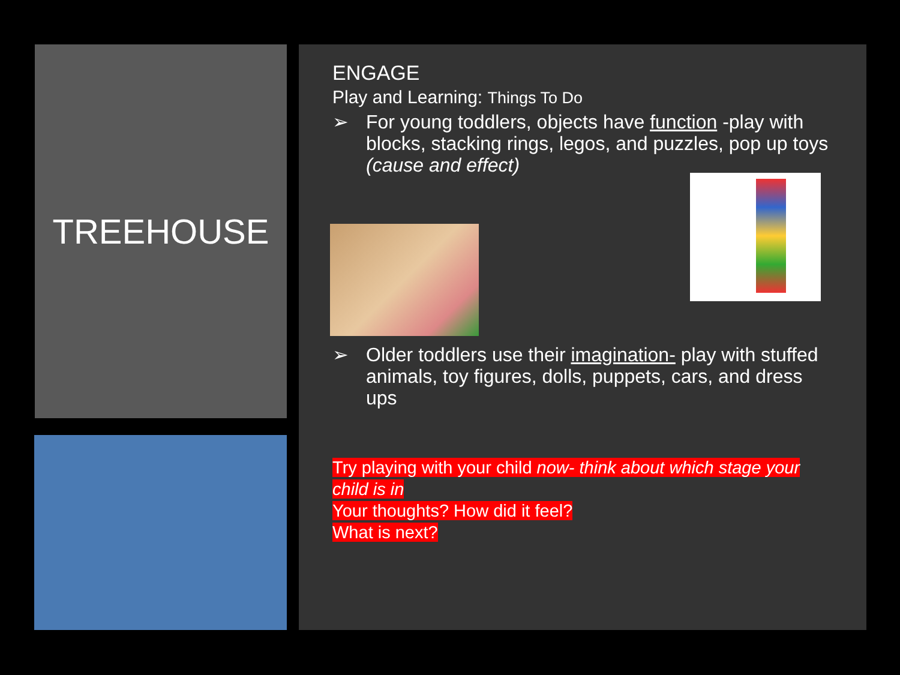TREEHOUSE
ENGAGE
Play and Learning: Things To Do
➢ For young toddlers, objects have function -play with blocks, stacking rings, legos, and puzzles, pop up toys (cause and effect)
➢ Older toddlers use their imagination- play with stuffed animals, toy figures, dolls, puppets, cars, and dress ups
Try playing with your child now- think about which stage your child is in
Your thoughts? How did it feel?
What is next?